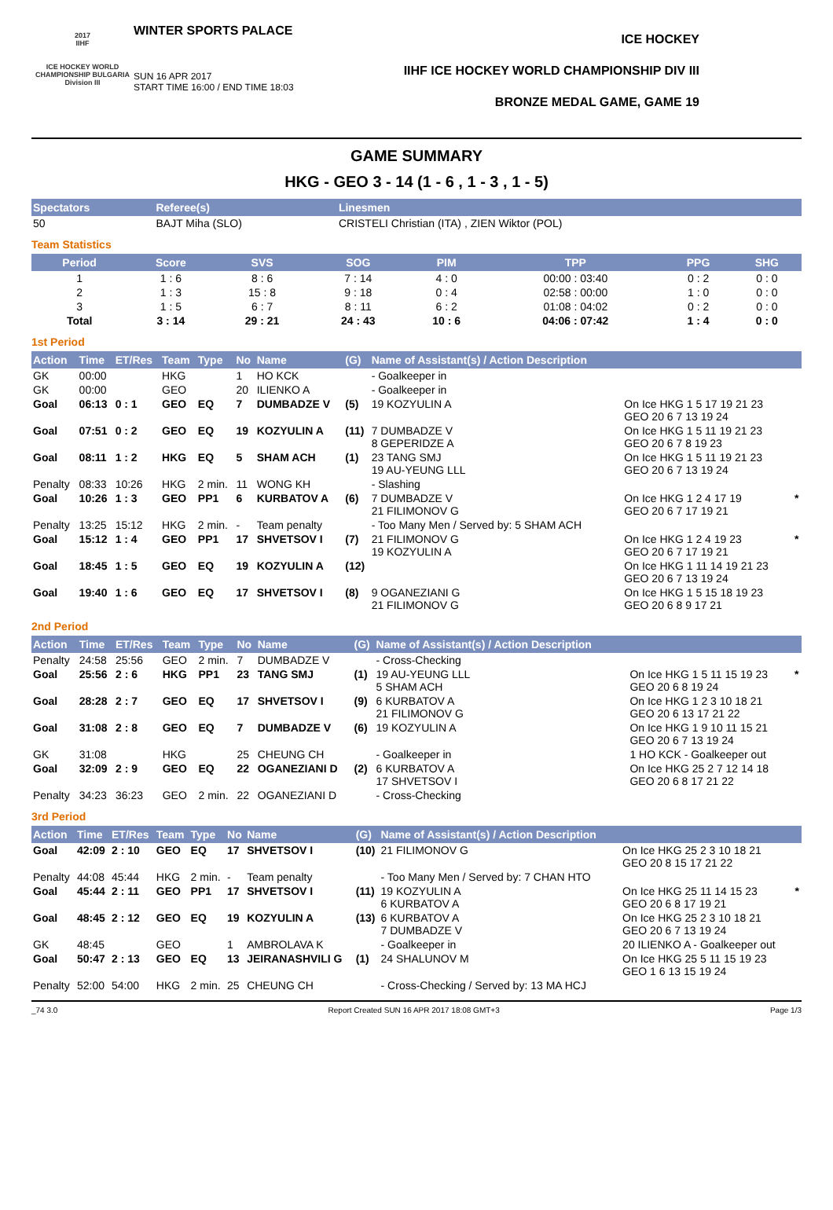2017
IIHF
ICE HOCKEY WORLD CHAMPIONSHIP BULGARIA
Division III
WINTER SPORTS PALACE
SUN 16 APR 2017
START TIME 16:00 / END TIME 18:03
ICE HOCKEY
IIHF ICE HOCKEY WORLD CHAMPIONSHIP DIV III
BRONZE MEDAL GAME, GAME 19
GAME SUMMARY
HKG - GEO 3 - 14 (1 - 6 , 1 - 3 , 1 - 5)
| Spectators | Referee(s) | Linesmen |
| --- | --- | --- |
| 50 | BAJT Miha (SLO) | CRISTELI Christian (ITA) , ZIEN Wiktor (POL) |
Team Statistics
| Period | Score | SVS | SOG | PIM | TPP | PPG | SHG |
| --- | --- | --- | --- | --- | --- | --- | --- |
| 1 | 1 : 6 | 8 : 6 | 7 : 14 | 4 : 0 | 00:00 : 03:40 | 0 : 2 | 0 : 0 |
| 2 | 1 : 3 | 15 : 8 | 9 : 18 | 0 : 4 | 02:58 : 00:00 | 1 : 0 | 0 : 0 |
| 3 | 1 : 5 | 6 : 7 | 8 : 11 | 6 : 2 | 01:08 : 04:02 | 0 : 2 | 0 : 0 |
| Total | 3 : 14 | 29 : 21 | 24 : 43 | 10 : 6 | 04:06 : 07:42 | 1 : 4 | 0 : 0 |
1st Period
| Action | Time | ET/Res | Team | Type | No | Name | (G) | Name of Assistant(s) / Action Description | | |
| --- | --- | --- | --- | --- | --- | --- | --- | --- | --- | --- |
| GK | 00:00 | | HKG | | 1 | HO KCK | | - Goalkeeper in | | |
| GK | 00:00 | | GEO | | 20 | ILIENKO A | | - Goalkeeper in | | |
| Goal | 06:13 | 0 : 1 | GEO | EQ | 7 | DUMBADZE V | (5) | 19 KOZYULIN A | On Ice HKG 1 5 17 19 21 23 GEO 20 6 7 13 19 24 | |
| Goal | 07:51 | 0 : 2 | GEO | EQ | 19 | KOZYULIN A | (11) | 7 DUMBADZE V 8 GEPERIDZE A | On Ice HKG 1 5 11 19 21 23 GEO 20 6 7 8 19 23 | |
| Goal | 08:11 | 1 : 2 | HKG | EQ | 5 | SHAM ACH | (1) | 23 TANG SMJ 19 AU-YEUNG LLL | On Ice HKG 1 5 11 19 21 23 GEO 20 6 7 13 19 24 | |
| Penalty | 08:33 | 10:26 | HKG | 2 min. | 11 | WONG KH | | - Slashing | | |
| Goal | 10:26 | 1 : 3 | GEO | PP1 | 6 | KURBATOV A | (6) | 7 DUMBADZE V 21 FILIMONOV G | On Ice HKG 1 2 4 17 19 GEO 20 6 7 17 19 21 | * |
| Penalty | 13:25 | 15:12 | HKG | 2 min. | - | Team penalty | | - Too Many Men / Served by: 5 SHAM ACH | | |
| Goal | 15:12 | 1 : 4 | GEO | PP1 | 17 | SHVETSOV I | (7) | 21 FILIMONOV G 19 KOZYULIN A | On Ice HKG 1 2 4 19 23 GEO 20 6 7 17 19 21 | * |
| Goal | 18:45 | 1 : 5 | GEO | EQ | 19 | KOZYULIN A | (12) | | On Ice HKG 1 11 14 19 21 23 GEO 20 6 7 13 19 24 | |
| Goal | 19:40 | 1 : 6 | GEO | EQ | 17 | SHVETSOV I | (8) | 9 OGANEZIANI G 21 FILIMONOV G | On Ice HKG 1 5 15 18 19 23 GEO 20 6 8 9 17 21 | |
2nd Period
| Action | Time | ET/Res | Team | Type | No | Name | (G) | Name of Assistant(s) / Action Description | | |
| --- | --- | --- | --- | --- | --- | --- | --- | --- | --- | --- |
| Penalty | 24:58 | 25:56 | GEO | 2 min. | 7 | DUMBADZE V | | - Cross-Checking | | |
| Goal | 25:56 | 2 : 6 | HKG | PP1 | 23 | TANG SMJ | (1) | 19 AU-YEUNG LLL 5 SHAM ACH | On Ice HKG 1 5 11 15 19 23 GEO 20 6 8 19 24 | * |
| Goal | 28:28 | 2 : 7 | GEO | EQ | 17 | SHVETSOV I | (9) | 6 KURBATOV A 21 FILIMONOV G | On Ice HKG 1 2 3 10 18 21 GEO 20 6 13 17 21 22 | |
| Goal | 31:08 | 2 : 8 | GEO | EQ | 7 | DUMBADZE V | (6) | 19 KOZYULIN A | On Ice HKG 1 9 10 11 15 21 GEO 20 6 7 13 19 24 | |
| GK | 31:08 | | HKG | | 25 | CHEUNG CH | | - Goalkeeper in | 1 HO KCK - Goalkeeper out | |
| Goal | 32:09 | 2 : 9 | GEO | EQ | 22 | OGANEZIANI D | (2) | 6 KURBATOV A 17 SHVETSOV I | On Ice HKG 25 2 7 12 14 18 GEO 20 6 8 17 21 22 | |
| Penalty | 34:23 | 36:23 | GEO | 2 min. | 22 | OGANEZIANI D | | - Cross-Checking | | |
3rd Period
| Action | Time | ET/Res | Team | Type | No | Name | (G) | Name of Assistant(s) / Action Description | | |
| --- | --- | --- | --- | --- | --- | --- | --- | --- | --- | --- |
| Goal | 42:09 | 2 : 10 | GEO | EQ | 17 | SHVETSOV I | (10) | 21 FILIMONOV G | On Ice HKG 25 2 3 10 18 21 GEO 20 8 15 17 21 22 | |
| Penalty | 44:08 | 45:44 | HKG | 2 min. | - | Team penalty | | - Too Many Men / Served by: 7 CHAN HTO | | |
| Goal | 45:44 | 2 : 11 | GEO | PP1 | 17 | SHVETSOV I | (11) | 19 KOZYULIN A 6 KURBATOV A | On Ice HKG 25 11 14 15 23 GEO 20 6 8 17 19 21 | * |
| Goal | 48:45 | 2 : 12 | GEO | EQ | 19 | KOZYULIN A | (13) | 6 KURBATOV A 7 DUMBADZE V | On Ice HKG 25 2 3 10 18 21 GEO 20 6 7 13 19 24 | |
| GK | 48:45 | | GEO | | 1 | AMBROLAVA K | | - Goalkeeper in | 20 ILIENKO A - Goalkeeper out | |
| Goal | 50:47 | 2 : 13 | GEO | EQ | 13 | JEIRANASHVILI G | (1) | 24 SHALUNOV M | On Ice HKG 25 5 11 15 19 23 GEO 1 6 13 15 19 24 | |
| Penalty | 52:00 | 54:00 | HKG | 2 min. | 25 | CHEUNG CH | | - Cross-Checking / Served by: 13 MA HCJ | | |
_74 3.0 Report Created SUN 16 APR 2017 18:08 GMT+3 Page 1/3